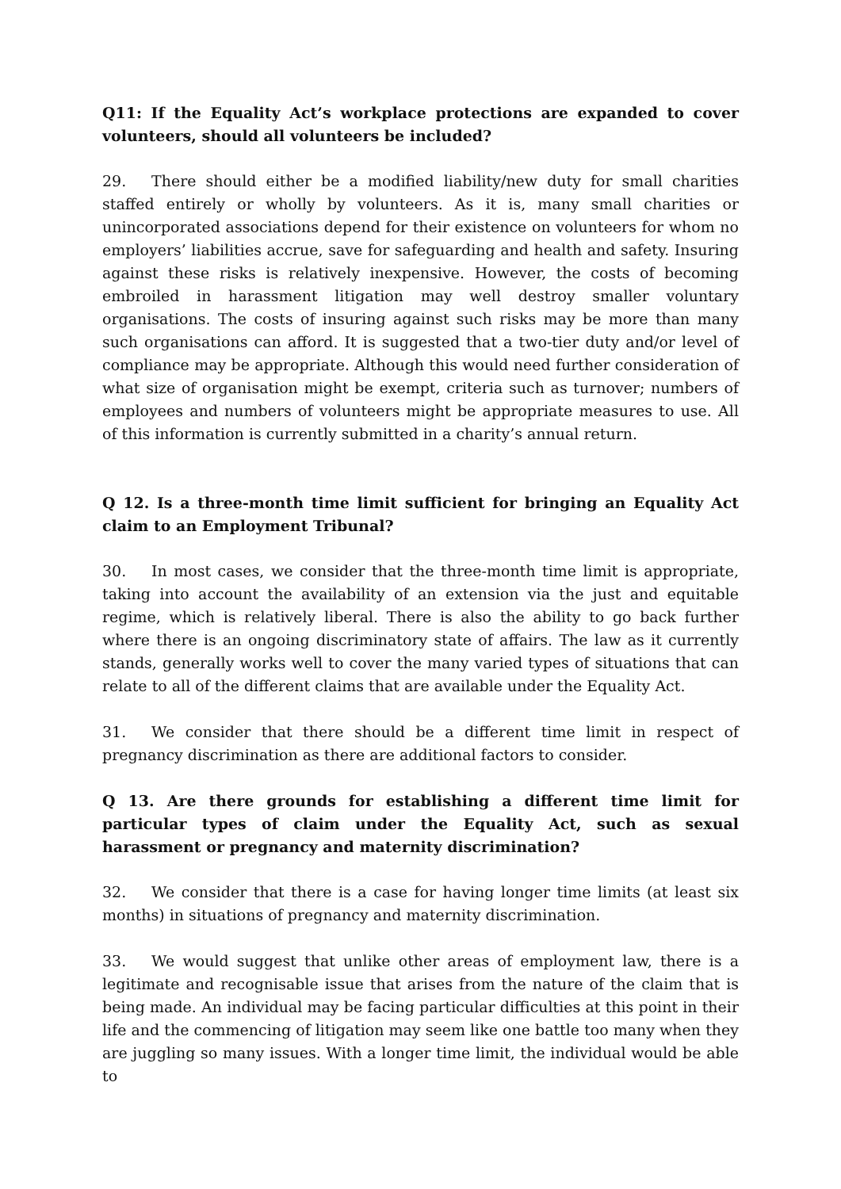Q11: If the Equality Act’s workplace protections are expanded to cover volunteers, should all volunteers be included?
29. There should either be a modified liability/new duty for small charities staffed entirely or wholly by volunteers. As it is, many small charities or unincorporated associations depend for their existence on volunteers for whom no employers’ liabilities accrue, save for safeguarding and health and safety. Insuring against these risks is relatively inexpensive. However, the costs of becoming embroiled in harassment litigation may well destroy smaller voluntary organisations. The costs of insuring against such risks may be more than many such organisations can afford. It is suggested that a two-tier duty and/or level of compliance may be appropriate. Although this would need further consideration of what size of organisation might be exempt, criteria such as turnover; numbers of employees and numbers of volunteers might be appropriate measures to use. All of this information is currently submitted in a charity’s annual return.
Q 12. Is a three-month time limit sufficient for bringing an Equality Act claim to an Employment Tribunal?
30. In most cases, we consider that the three-month time limit is appropriate, taking into account the availability of an extension via the just and equitable regime, which is relatively liberal. There is also the ability to go back further where there is an ongoing discriminatory state of affairs. The law as it currently stands, generally works well to cover the many varied types of situations that can relate to all of the different claims that are available under the Equality Act.
31. We consider that there should be a different time limit in respect of pregnancy discrimination as there are additional factors to consider.
Q 13. Are there grounds for establishing a different time limit for particular types of claim under the Equality Act, such as sexual harassment or pregnancy and maternity discrimination?
32. We consider that there is a case for having longer time limits (at least six months) in situations of pregnancy and maternity discrimination.
33. We would suggest that unlike other areas of employment law, there is a legitimate and recognisable issue that arises from the nature of the claim that is being made. An individual may be facing particular difficulties at this point in their life and the commencing of litigation may seem like one battle too many when they are juggling so many issues. With a longer time limit, the individual would be able to